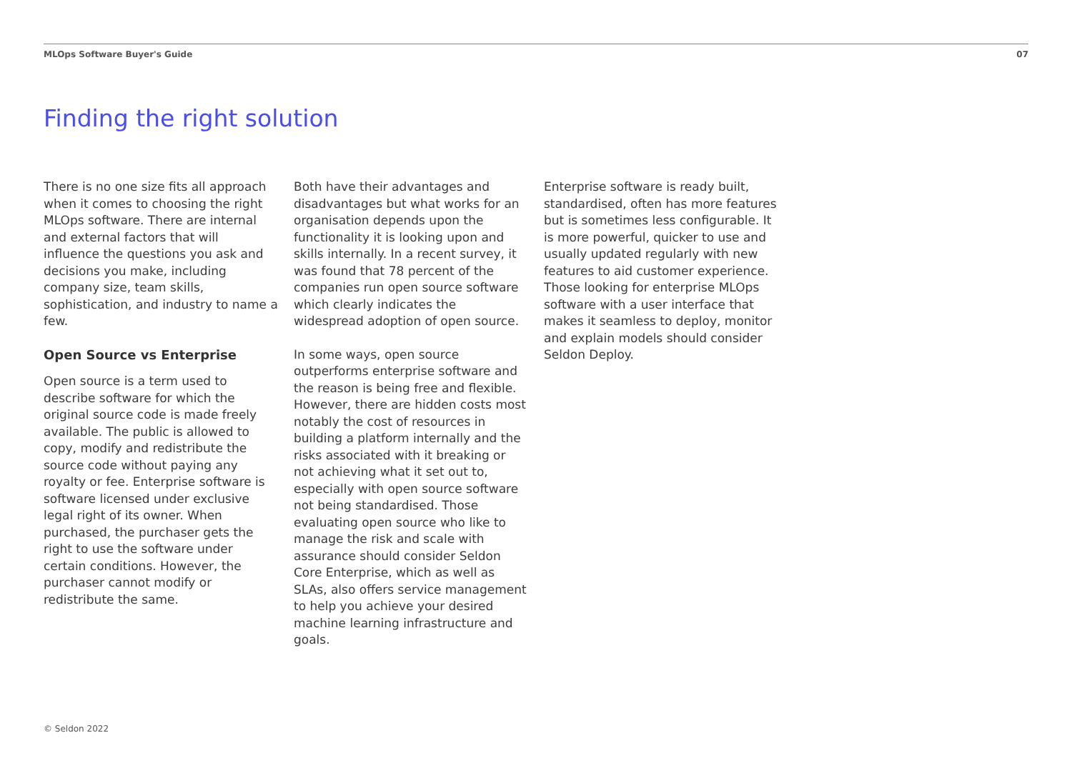MLOps Software Buyer's Guide 07
Finding the right solution
There is no one size fits all approach when it comes to choosing the right MLOps software. There are internal and external factors that will influence the questions you ask and decisions you make, including company size, team skills, sophistication, and industry to name a few.
Open Source vs Enterprise
Open source is a term used to describe software for which the original source code is made freely available. The public is allowed to copy, modify and redistribute the source code without paying any royalty or fee. Enterprise software is software licensed under exclusive legal right of its owner. When purchased, the purchaser gets the right to use the software under certain conditions. However, the purchaser cannot modify or redistribute the same.
Both have their advantages and disadvantages but what works for an organisation depends upon the functionality it is looking upon and skills internally. In a recent survey, it was found that 78 percent of the companies run open source software which clearly indicates the widespread adoption of open source.
In some ways, open source outperforms enterprise software and the reason is being free and flexible. However, there are hidden costs most notably the cost of resources in building a platform internally and the risks associated with it breaking or not achieving what it set out to, especially with open source software not being standardised. Those evaluating open source who like to manage the risk and scale with assurance should consider Seldon Core Enterprise, which as well as SLAs, also offers service management to help you achieve your desired machine learning infrastructure and goals.
Enterprise software is ready built, standardised, often has more features but is sometimes less configurable. It is more powerful, quicker to use and usually updated regularly with new features to aid customer experience. Those looking for enterprise MLOps software with a user interface that makes it seamless to deploy, monitor and explain models should consider Seldon Deploy.
© Seldon 2022